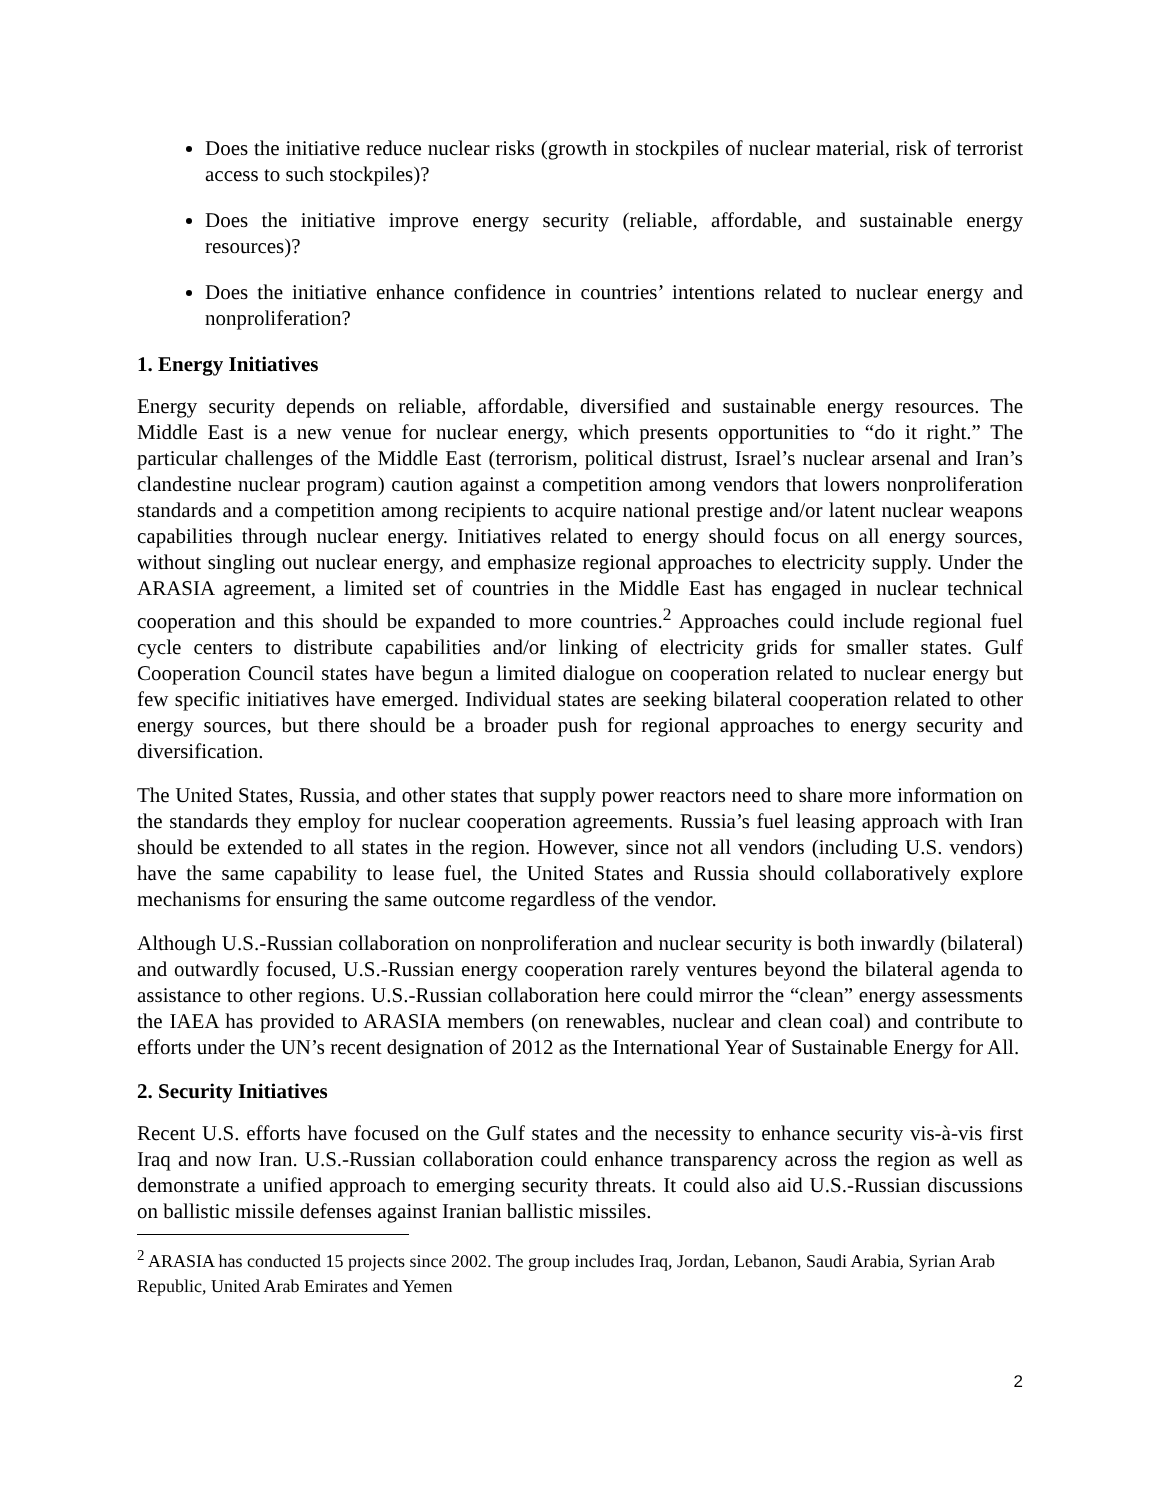Does the initiative reduce nuclear risks (growth in stockpiles of nuclear material, risk of terrorist access to such stockpiles)?
Does the initiative improve energy security (reliable, affordable, and sustainable energy resources)?
Does the initiative enhance confidence in countries’ intentions related to nuclear energy and nonproliferation?
1. Energy Initiatives
Energy security depends on reliable, affordable, diversified and sustainable energy resources. The Middle East is a new venue for nuclear energy, which presents opportunities to “do it right.” The particular challenges of the Middle East (terrorism, political distrust, Israel’s nuclear arsenal and Iran’s clandestine nuclear program) caution against a competition among vendors that lowers nonproliferation standards and a competition among recipients to acquire national prestige and/or latent nuclear weapons capabilities through nuclear energy. Initiatives related to energy should focus on all energy sources, without singling out nuclear energy, and emphasize regional approaches to electricity supply. Under the ARASIA agreement, a limited set of countries in the Middle East has engaged in nuclear technical cooperation and this should be expanded to more countries.<sup>2</sup> Approaches could include regional fuel cycle centers to distribute capabilities and/or linking of electricity grids for smaller states. Gulf Cooperation Council states have begun a limited dialogue on cooperation related to nuclear energy but few specific initiatives have emerged. Individual states are seeking bilateral cooperation related to other energy sources, but there should be a broader push for regional approaches to energy security and diversification.
The United States, Russia, and other states that supply power reactors need to share more information on the standards they employ for nuclear cooperation agreements. Russia’s fuel leasing approach with Iran should be extended to all states in the region. However, since not all vendors (including U.S. vendors) have the same capability to lease fuel, the United States and Russia should collaboratively explore mechanisms for ensuring the same outcome regardless of the vendor.
Although U.S.-Russian collaboration on nonproliferation and nuclear security is both inwardly (bilateral) and outwardly focused, U.S.-Russian energy cooperation rarely ventures beyond the bilateral agenda to assistance to other regions. U.S.-Russian collaboration here could mirror the “clean” energy assessments the IAEA has provided to ARASIA members (on renewables, nuclear and clean coal) and contribute to efforts under the UN’s recent designation of 2012 as the International Year of Sustainable Energy for All.
2. Security Initiatives
Recent U.S. efforts have focused on the Gulf states and the necessity to enhance security vis-à-vis first Iraq and now Iran. U.S.-Russian collaboration could enhance transparency across the region as well as demonstrate a unified approach to emerging security threats. It could also aid U.S.-Russian discussions on ballistic missile defenses against Iranian ballistic missiles.
<sup>2</sup> ARASIA has conducted 15 projects since 2002. The group includes Iraq, Jordan, Lebanon, Saudi Arabia, Syrian Arab Republic, United Arab Emirates and Yemen
2